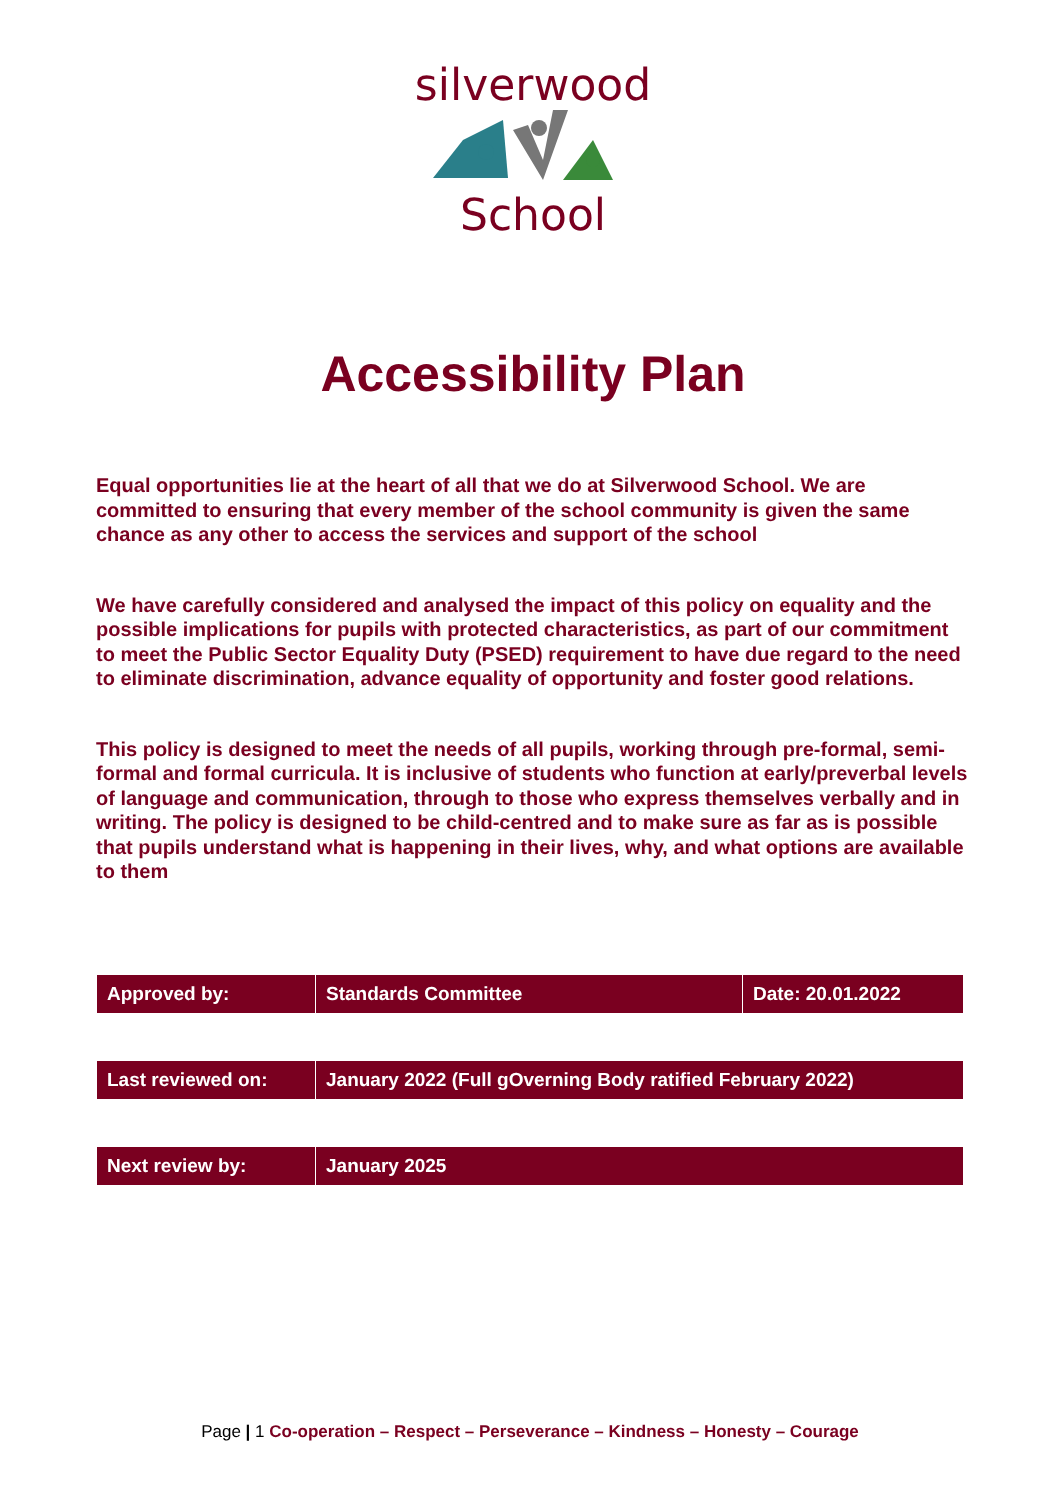silverwood
School
Accessibility Plan
Equal opportunities lie at the heart of all that we do at Silverwood School. We are committed to ensuring that every member of the school community is given the same chance as any other to access the services and support of the school
We have carefully considered and analysed the impact of this policy on equality and the possible implications for pupils with protected characteristics, as part of our commitment to meet the Public Sector Equality Duty (PSED) requirement to have due regard to the need to eliminate discrimination, advance equality of opportunity and foster good relations.
This policy is designed to meet the needs of all pupils, working through pre-formal, semi-formal and formal curricula. It is inclusive of students who function at early/preverbal levels of language and communication, through to those who express themselves verbally and in writing. The policy is designed to be child-centred and to make sure as far as is possible that pupils understand what is happening in their lives, why, and what options are available to them
| Approved by: | Standards Committee | Date: 20.01.2022 |
| Last reviewed on: | January 2022 (Full gOverning Body ratified February 2022) |
| Next review by: | January 2025 |
Page | 1 Co-operation – Respect – Perseverance – Kindness – Honesty – Courage